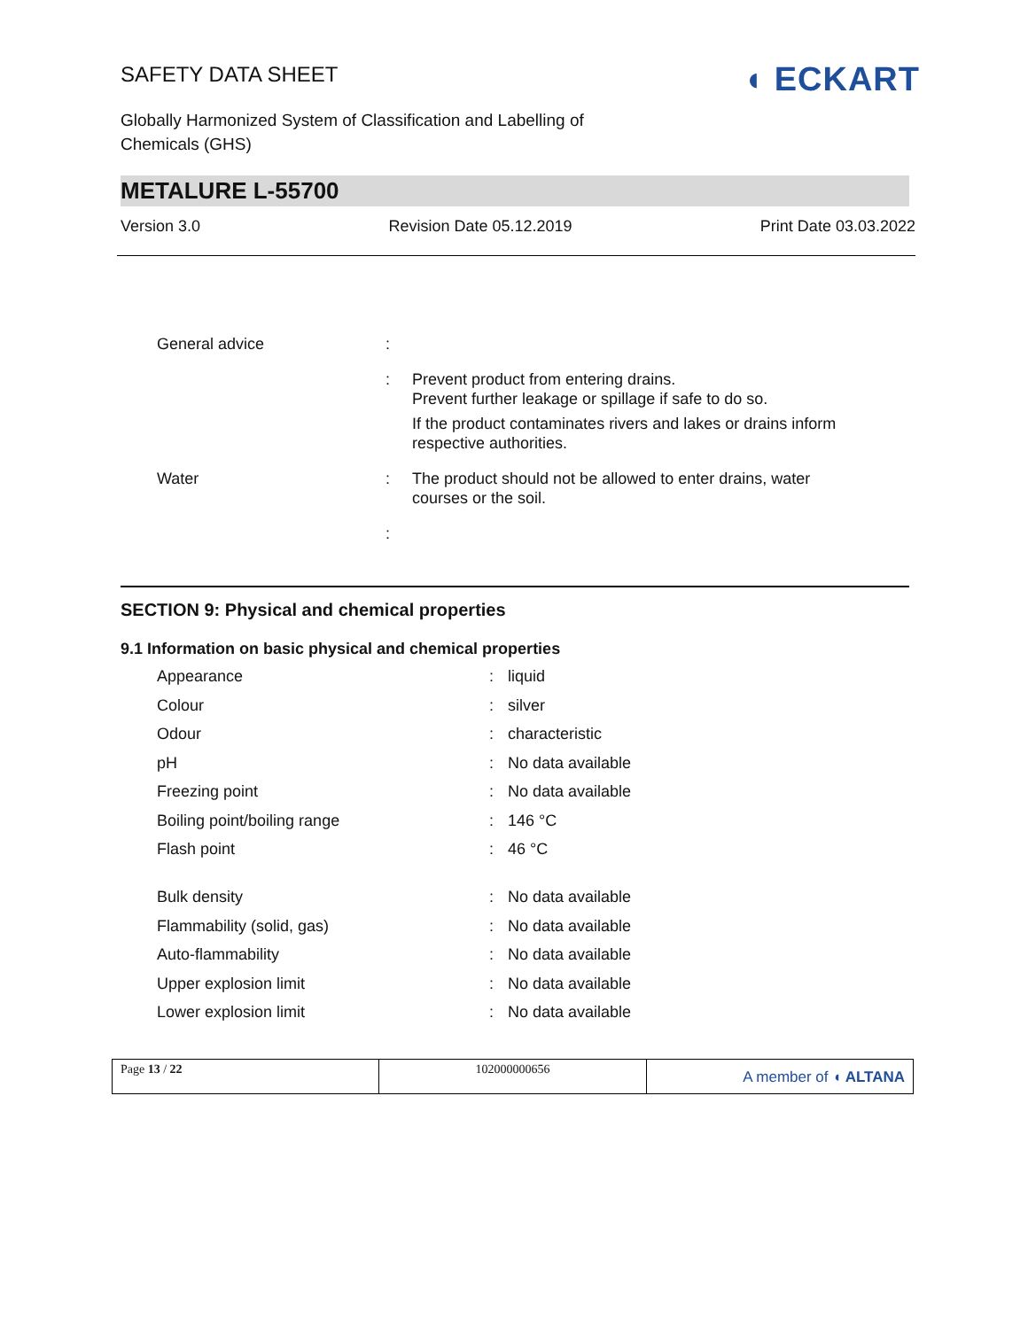SAFETY DATA SHEET
◖ ECKART
Globally Harmonized System of Classification and Labelling of
Chemicals (GHS)
METALURE L-55700
Version 3.0 Revision Date 05.12.2019 Print Date 03.03.2022
| General advice | : | |
| | : | Prevent product from entering drains. Prevent further leakage or spillage if safe to do so. If the product contaminates rivers and lakes or drains inform respective authorities. |
| Water | : | The product should not be allowed to enter drains, water courses or the soil. |
| | : | |
SECTION 9: Physical and chemical properties
9.1 Information on basic physical and chemical properties
| Appearance | : | liquid |
| Colour | : | silver |
| Odour | : | characteristic |
| pH | : | No data available |
| Freezing point | : | No data available |
| Boiling point/boiling range | : | 146 °C |
| Flash point | : | 46 °C |
| Bulk density | : | No data available |
| Flammability (solid, gas) | : | No data available |
| Auto-flammability | : | No data available |
| Upper explosion limit | : | No data available |
| Lower explosion limit | : | No data available |
Page 13 / 22 102000000656
A member of ◖ ALTANA